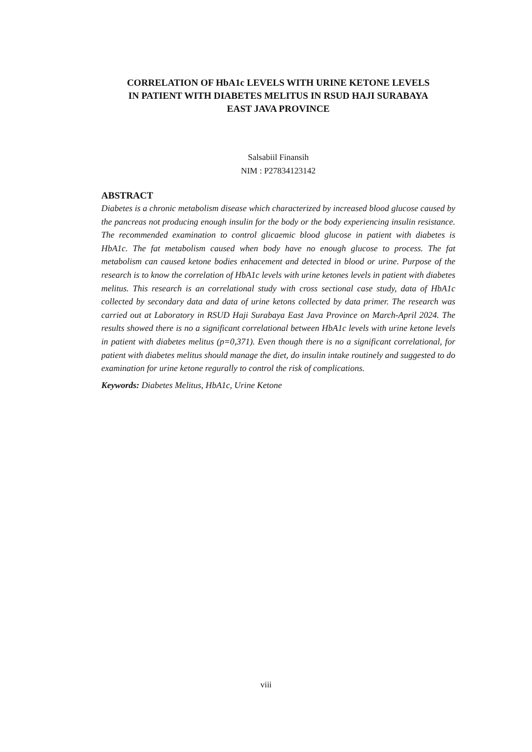CORRELATION OF HbA1c LEVELS WITH URINE KETONE LEVELS
IN PATIENT WITH DIABETES MELITUS IN RSUD HAJI SURABAYA
EAST JAVA PROVINCE
Salsabiil Finansih
NIM : P27834123142
ABSTRACT
Diabetes is a chronic metabolism disease which characterized by increased blood glucose caused by the pancreas not producing enough insulin for the body or the body experiencing insulin resistance. The recommended examination to control glicaemic blood glucose in patient with diabetes is HbA1c. The fat metabolism caused when body have no enough glucose to process. The fat metabolism can caused ketone bodies enhacement and detected in blood or urine. Purpose of the research is to know the correlation of HbA1c levels with urine ketones levels in patient with diabetes melitus. This research is an correlational study with cross sectional case study, data of HbA1c collected by secondary data and data of urine ketons collected by data primer. The research was carried out at Laboratory in RSUD Haji Surabaya East Java Province on March-April 2024. The results showed there is no a significant correlational between HbA1c levels with urine ketone levels in patient with diabetes melitus (p=0,371). Even though there is no a significant correlational, for patient with diabetes melitus should manage the diet, do insulin intake routinely and suggested to do examination for urine ketone regurally to control the risk of complications.
Keywords: Diabetes Melitus, HbA1c, Urine Ketone
viii